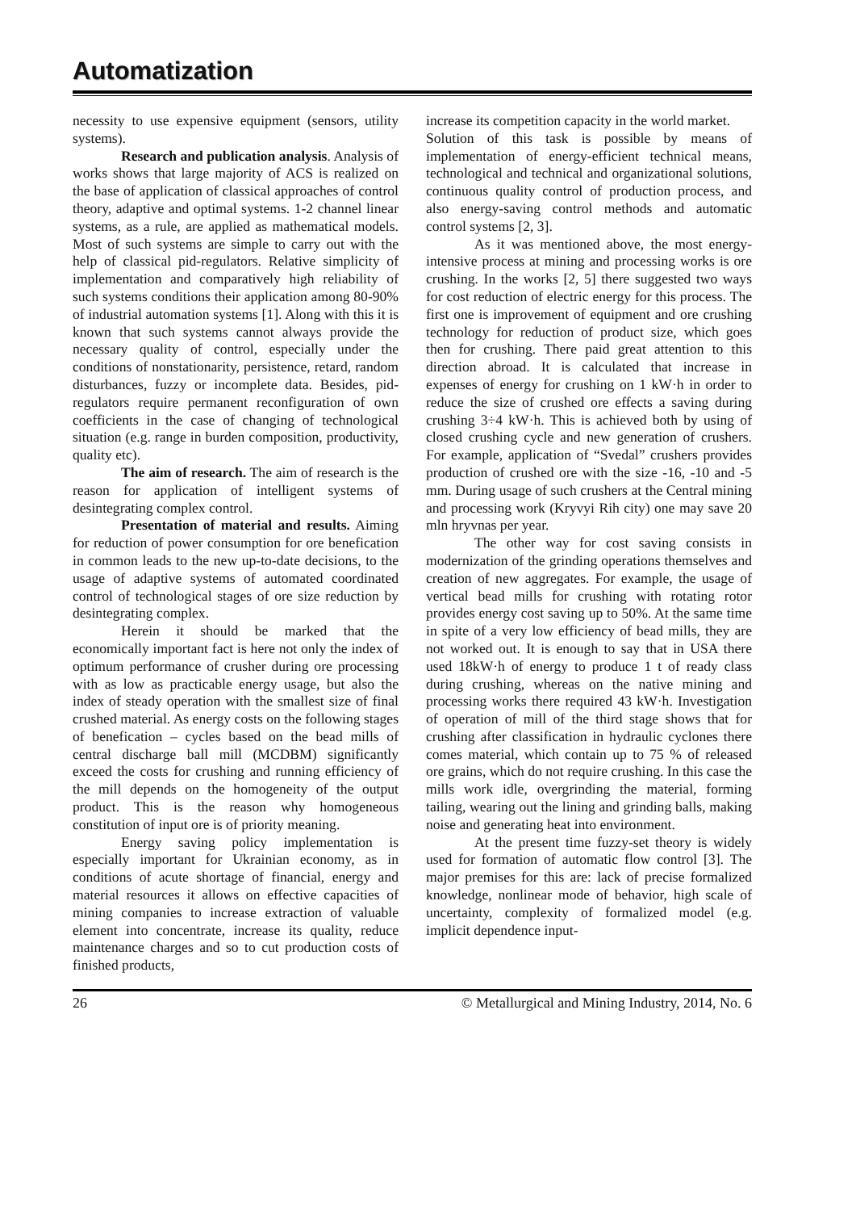Automatization
necessity to use expensive equipment (sensors, utility systems).
Research and publication analysis. Analysis of works shows that large majority of ACS is realized on the base of application of classical approaches of control theory, adaptive and optimal systems. 1-2 channel linear systems, as a rule, are applied as mathematical models. Most of such systems are simple to carry out with the help of classical pid-regulators. Relative simplicity of implementation and comparatively high reliability of such systems conditions their application among 80-90% of industrial automation systems [1]. Along with this it is known that such systems cannot always provide the necessary quality of control, especially under the conditions of nonstationarity, persistence, retard, random disturbances, fuzzy or incomplete data. Besides, pid-regulators require permanent reconfiguration of own coefficients in the case of changing of technological situation (e.g. range in burden composition, productivity, quality etc).
The aim of research. The aim of research is the reason for application of intelligent systems of desintegrating complex control.
Presentation of material and results. Aiming for reduction of power consumption for ore benefication in common leads to the new up-to-date decisions, to the usage of adaptive systems of automated coordinated control of technological stages of ore size reduction by desintegrating complex.
Herein it should be marked that the economically important fact is here not only the index of optimum performance of crusher during ore processing with as low as practicable energy usage, but also the index of steady operation with the smallest size of final crushed material. As energy costs on the following stages of benefication – cycles based on the bead mills of central discharge ball mill (MCDBM) significantly exceed the costs for crushing and running efficiency of the mill depends on the homogeneity of the output product. This is the reason why homogeneous constitution of input ore is of priority meaning.
Energy saving policy implementation is especially important for Ukrainian economy, as in conditions of acute shortage of financial, energy and material resources it allows on effective capacities of mining companies to increase extraction of valuable element into concentrate, increase its quality, reduce maintenance charges and so to cut production costs of finished products,
increase its competition capacity in the world market.
Solution of this task is possible by means of implementation of energy-efficient technical means, technological and technical and organizational solutions, continuous quality control of production process, and also energy-saving control methods and automatic control systems [2, 3].
As it was mentioned above, the most energy-intensive process at mining and processing works is ore crushing. In the works [2, 5] there suggested two ways for cost reduction of electric energy for this process. The first one is improvement of equipment and ore crushing technology for reduction of product size, which goes then for crushing. There paid great attention to this direction abroad. It is calculated that increase in expenses of energy for crushing on 1 kW·h in order to reduce the size of crushed ore effects a saving during crushing 3÷4 kW·h. This is achieved both by using of closed crushing cycle and new generation of crushers. For example, application of “Svedal” crushers provides production of crushed ore with the size -16, -10 and -5 mm. During usage of such crushers at the Central mining and processing work (Kryvyi Rih city) one may save 20 mln hryvnas per year.
The other way for cost saving consists in modernization of the grinding operations themselves and creation of new aggregates. For example, the usage of vertical bead mills for crushing with rotating rotor provides energy cost saving up to 50%. At the same time in spite of a very low efficiency of bead mills, they are not worked out. It is enough to say that in USA there used 18kW·h of energy to produce 1 t of ready class during crushing, whereas on the native mining and processing works there required 43 kW·h. Investigation of operation of mill of the third stage shows that for crushing after classification in hydraulic cyclones there comes material, which contain up to 75 % of released ore grains, which do not require crushing. In this case the mills work idle, overgrinding the material, forming tailing, wearing out the lining and grinding balls, making noise and generating heat into environment.
At the present time fuzzy-set theory is widely used for formation of automatic flow control [3]. The major premises for this are: lack of precise formalized knowledge, nonlinear mode of behavior, high scale of uncertainty, complexity of formalized model (e.g. implicit dependence input-
26 © Metallurgical and Mining Industry, 2014, No. 6